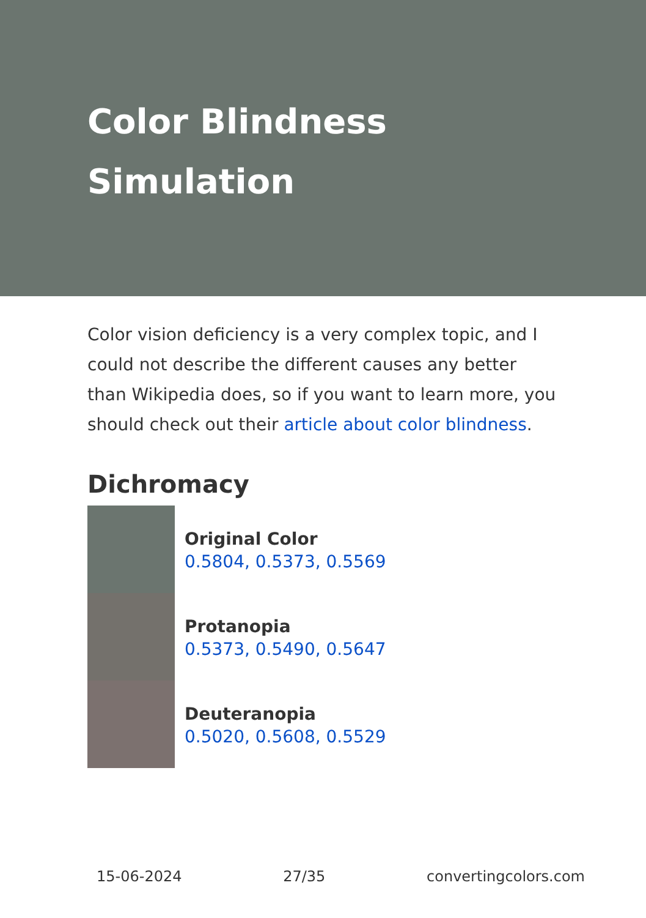Color Blindness
Simulation
Color vision deficiency is a very complex topic, and I could not describe the different causes any better than Wikipedia does, so if you want to learn more, you should check out their article about color blindness.
Dichromacy
Original Color
0.5804, 0.5373, 0.5569
Protanopia
0.5373, 0.5490, 0.5647
Deuteranopia
0.5020, 0.5608, 0.5529
15-06-2024 27/35 convertingcolors.com